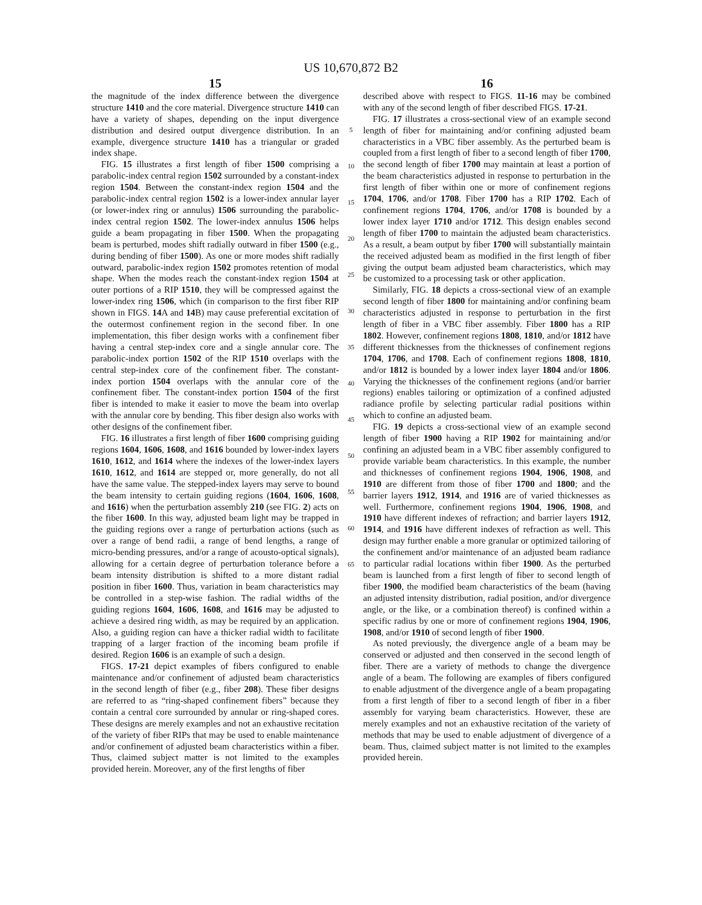US 10,670,872 B2
15
the magnitude of the index difference between the divergence structure 1410 and the core material. Divergence structure 1410 can have a variety of shapes, depending on the input divergence distribution and desired output divergence distribution. In an example, divergence structure 1410 has a triangular or graded index shape.
FIG. 15 illustrates a first length of fiber 1500 comprising a parabolic-index central region 1502 surrounded by a constant-index region 1504. Between the constant-index region 1504 and the parabolic-index central region 1502 is a lower-index annular layer (or lower-index ring or annulus) 1506 surrounding the parabolic-index central region 1502. The lower-index annulus 1506 helps guide a beam propagating in fiber 1500. When the propagating beam is perturbed, modes shift radially outward in fiber 1500 (e.g., during bending of fiber 1500). As one or more modes shift radially outward, parabolic-index region 1502 promotes retention of modal shape. When the modes reach the constant-index region 1504 at outer portions of a RIP 1510, they will be compressed against the lower-index ring 1506, which (in comparison to the first fiber RIP shown in FIGS. 14 A and 14 B) may cause preferential excitation of the outermost confinement region in the second fiber. In one implementation, this fiber design works with a confinement fiber having a central step-index core and a single annular core. The parabolic-index portion 1502 of the RIP 1510 overlaps with the central step-index core of the confinement fiber. The constant-index portion 1504 overlaps with the annular core of the confinement fiber. The constant-index portion 1504 of the first fiber is intended to make it easier to move the beam into overlap with the annular core by bending. This fiber design also works with other designs of the confinement fiber.
FIG. 16 illustrates a first length of fiber 1600 comprising guiding regions 1604, 1606, 1608, and 1616 bounded by lower-index layers 1610, 1612, and 1614 where the indexes of the lower-index layers 1610, 1612, and 1614 are stepped or, more generally, do not all have the same value. The stepped-index layers may serve to bound the beam intensity to certain guiding regions (1604, 1606, 1608, and 1616) when the perturbation assembly 210 (see FIG. 2) acts on the fiber 1600. In this way, adjusted beam light may be trapped in the guiding regions over a range of perturbation actions (such as over a range of bend radii, a range of bend lengths, a range of micro-bending pressures, and/or a range of acousto-optical signals), allowing for a certain degree of perturbation tolerance before a beam intensity distribution is shifted to a more distant radial position in fiber 1600. Thus, variation in beam characteristics may be controlled in a step-wise fashion. The radial widths of the guiding regions 1604, 1606, 1608, and 1616 may be adjusted to achieve a desired ring width, as may be required by an application. Also, a guiding region can have a thicker radial width to facilitate trapping of a larger fraction of the incoming beam profile if desired. Region 1606 is an example of such a design.
FIGS. 17-21 depict examples of fibers configured to enable maintenance and/or confinement of adjusted beam characteristics in the second length of fiber (e.g., fiber 208). These fiber designs are referred to as “ring-shaped confinement fibers” because they contain a central core surrounded by annular or ring-shaped cores. These designs are merely examples and not an exhaustive recitation of the variety of fiber RIPs that may be used to enable maintenance and/or confinement of adjusted beam characteristics within a fiber. Thus, claimed subject matter is not limited to the examples provided herein. Moreover, any of the first lengths of fiber
5
10
15
20
25
30
35
40
45
50
55
60
65
16
described above with respect to FIGS. 11-16 may be combined with any of the second length of fiber described FIGS. 17-21.
FIG. 17 illustrates a cross-sectional view of an example second length of fiber for maintaining and/or confining adjusted beam characteristics in a VBC fiber assembly. As the perturbed beam is coupled from a first length of fiber to a second length of fiber 1700, the second length of fiber 1700 may maintain at least a portion of the beam characteristics adjusted in response to perturbation in the first length of fiber within one or more of confinement regions 1704, 1706, and/or 1708. Fiber 1700 has a RIP 1702. Each of confinement regions 1704, 1706, and/or 1708 is bounded by a lower index layer 1710 and/or 1712. This design enables second length of fiber 1700 to maintain the adjusted beam characteristics. As a result, a beam output by fiber 1700 will substantially maintain the received adjusted beam as modified in the first length of fiber giving the output beam adjusted beam characteristics, which may be customized to a processing task or other application.
Similarly, FIG. 18 depicts a cross-sectional view of an example second length of fiber 1800 for maintaining and/or confining beam characteristics adjusted in response to perturbation in the first length of fiber in a VBC fiber assembly. Fiber 1800 has a RIP 1802. However, confinement regions 1808, 1810, and/or 1812 have different thicknesses from the thicknesses of confinement regions 1704, 1706, and 1708. Each of confinement regions 1808, 1810, and/or 1812 is bounded by a lower index layer 1804 and/or 1806. Varying the thicknesses of the confinement regions (and/or barrier regions) enables tailoring or optimization of a confined adjusted radiance profile by selecting particular radial positions within which to confine an adjusted beam.
FIG. 19 depicts a cross-sectional view of an example second length of fiber 1900 having a RIP 1902 for maintaining and/or confining an adjusted beam in a VBC fiber assembly configured to provide variable beam characteristics. In this example, the number and thicknesses of confinement regions 1904, 1906, 1908, and 1910 are different from those of fiber 1700 and 1800; and the barrier layers 1912, 1914, and 1916 are of varied thicknesses as well. Furthermore, confinement regions 1904, 1906, 1908, and 1910 have different indexes of refraction; and barrier layers 1912, 1914, and 1916 have different indexes of refraction as well. This design may further enable a more granular or optimized tailoring of the confinement and/or maintenance of an adjusted beam radiance to particular radial locations within fiber 1900. As the perturbed beam is launched from a first length of fiber to second length of fiber 1900, the modified beam characteristics of the beam (having an adjusted intensity distribution, radial position, and/or divergence angle, or the like, or a combination thereof) is confined within a specific radius by one or more of confinement regions 1904, 1906, 1908, and/or 1910 of second length of fiber 1900.
As noted previously, the divergence angle of a beam may be conserved or adjusted and then conserved in the second length of fiber. There are a variety of methods to change the divergence angle of a beam. The following are examples of fibers configured to enable adjustment of the divergence angle of a beam propagating from a first length of fiber to a second length of fiber in a fiber assembly for varying beam characteristics. However, these are merely examples and not an exhaustive recitation of the variety of methods that may be used to enable adjustment of divergence of a beam. Thus, claimed subject matter is not limited to the examples provided herein.